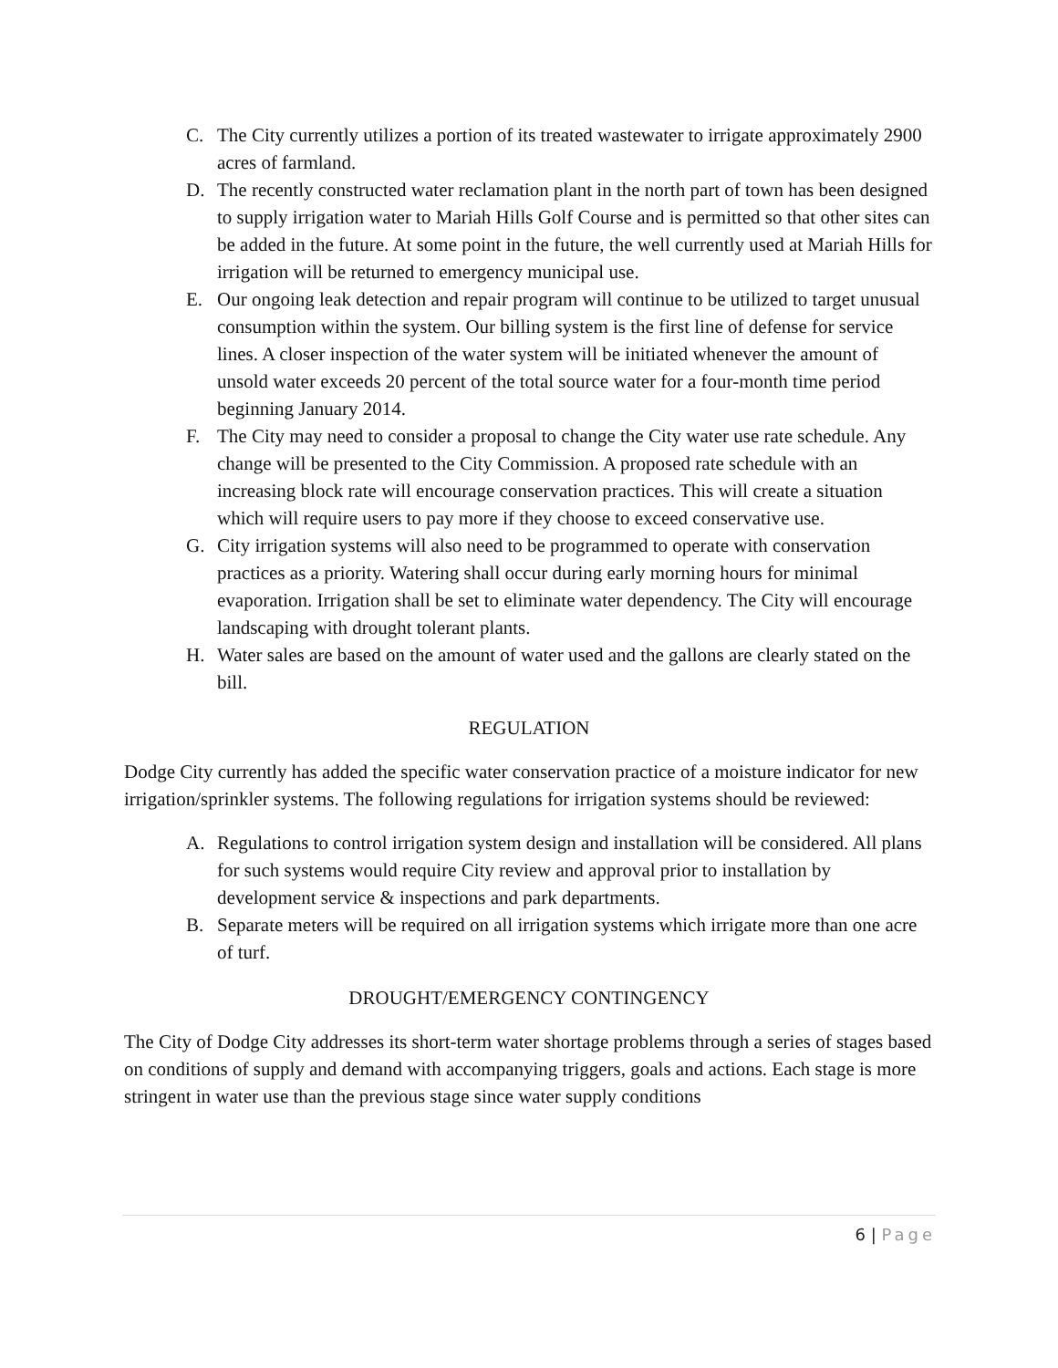C. The City currently utilizes a portion of its treated wastewater to irrigate approximately 2900 acres of farmland.
D. The recently constructed water reclamation plant in the north part of town has been designed to supply irrigation water to Mariah Hills Golf Course and is permitted so that other sites can be added in the future. At some point in the future, the well currently used at Mariah Hills for irrigation will be returned to emergency municipal use.
E. Our ongoing leak detection and repair program will continue to be utilized to target unusual consumption within the system. Our billing system is the first line of defense for service lines. A closer inspection of the water system will be initiated whenever the amount of unsold water exceeds 20 percent of the total source water for a four-month time period beginning January 2014.
F. The City may need to consider a proposal to change the City water use rate schedule. Any change will be presented to the City Commission. A proposed rate schedule with an increasing block rate will encourage conservation practices. This will create a situation which will require users to pay more if they choose to exceed conservative use.
G. City irrigation systems will also need to be programmed to operate with conservation practices as a priority. Watering shall occur during early morning hours for minimal evaporation. Irrigation shall be set to eliminate water dependency. The City will encourage landscaping with drought tolerant plants.
H. Water sales are based on the amount of water used and the gallons are clearly stated on the bill.
REGULATION
Dodge City currently has added the specific water conservation practice of a moisture indicator for new irrigation/sprinkler systems. The following regulations for irrigation systems should be reviewed:
A. Regulations to control irrigation system design and installation will be considered. All plans for such systems would require City review and approval prior to installation by development service & inspections and park departments.
B. Separate meters will be required on all irrigation systems which irrigate more than one acre of turf.
DROUGHT/EMERGENCY CONTINGENCY
The City of Dodge City addresses its short-term water shortage problems through a series of stages based on conditions of supply and demand with accompanying triggers, goals and actions. Each stage is more stringent in water use than the previous stage since water supply conditions
6 | Page